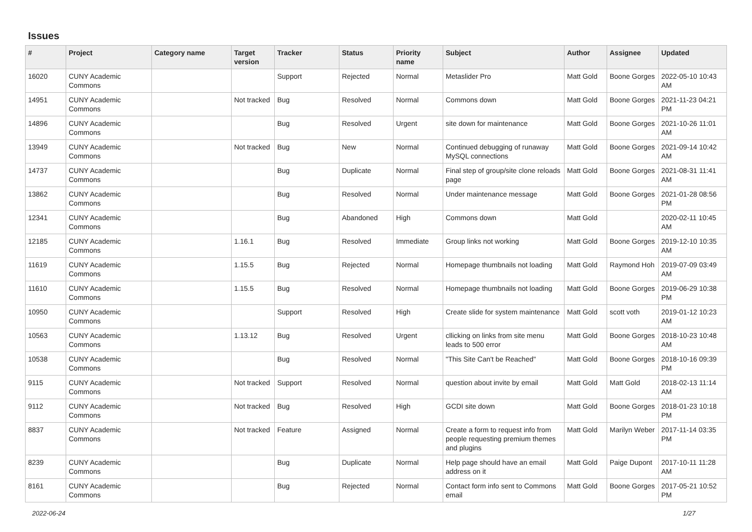Issues
| # | Project | Category name | Target version | Tracker | Status | Priority name | Subject | Author | Assignee | Updated |
| --- | --- | --- | --- | --- | --- | --- | --- | --- | --- | --- |
| 16020 | CUNY Academic Commons | | | Support | Rejected | Normal | Metaslider Pro | Matt Gold | Boone Gorges | 2022-05-10 10:43 AM |
| 14951 | CUNY Academic Commons | | Not tracked | Bug | Resolved | Normal | Commons down | Matt Gold | Boone Gorges | 2021-11-23 04:21 PM |
| 14896 | CUNY Academic Commons | | | Bug | Resolved | Urgent | site down for maintenance | Matt Gold | Boone Gorges | 2021-10-26 11:01 AM |
| 13949 | CUNY Academic Commons | | Not tracked | Bug | New | Normal | Continued debugging of runaway MySQL connections | Matt Gold | Boone Gorges | 2021-09-14 10:42 AM |
| 14737 | CUNY Academic Commons | | | Bug | Duplicate | Normal | Final step of group/site clone reloads page | Matt Gold | Boone Gorges | 2021-08-31 11:41 AM |
| 13862 | CUNY Academic Commons | | | Bug | Resolved | Normal | Under maintenance message | Matt Gold | Boone Gorges | 2021-01-28 08:56 PM |
| 12341 | CUNY Academic Commons | | | Bug | Abandoned | High | Commons down | Matt Gold | | 2020-02-11 10:45 AM |
| 12185 | CUNY Academic Commons | | 1.16.1 | Bug | Resolved | Immediate | Group links not working | Matt Gold | Boone Gorges | 2019-12-10 10:35 AM |
| 11619 | CUNY Academic Commons | | 1.15.5 | Bug | Rejected | Normal | Homepage thumbnails not loading | Matt Gold | Raymond Hoh | 2019-07-09 03:49 AM |
| 11610 | CUNY Academic Commons | | 1.15.5 | Bug | Resolved | Normal | Homepage thumbnails not loading | Matt Gold | Boone Gorges | 2019-06-29 10:38 PM |
| 10950 | CUNY Academic Commons | | | Support | Resolved | High | Create slide for system maintenance | Matt Gold | scott voth | 2019-01-12 10:23 AM |
| 10563 | CUNY Academic Commons | | 1.13.12 | Bug | Resolved | Urgent | cllicking on links from site menu leads to 500 error | Matt Gold | Boone Gorges | 2018-10-23 10:48 AM |
| 10538 | CUNY Academic Commons | | | Bug | Resolved | Normal | "This Site Can't be Reached" | Matt Gold | Boone Gorges | 2018-10-16 09:39 PM |
| 9115 | CUNY Academic Commons | | Not tracked | Support | Resolved | Normal | question about invite by email | Matt Gold | Matt Gold | 2018-02-13 11:14 AM |
| 9112 | CUNY Academic Commons | | Not tracked | Bug | Resolved | High | GCDI site down | Matt Gold | Boone Gorges | 2018-01-23 10:18 PM |
| 8837 | CUNY Academic Commons | | Not tracked | Feature | Assigned | Normal | Create a form to request info from people requesting premium themes and plugins | Matt Gold | Marilyn Weber | 2017-11-14 03:35 PM |
| 8239 | CUNY Academic Commons | | | Bug | Duplicate | Normal | Help page should have an email address on it | Matt Gold | Paige Dupont | 2017-10-11 11:28 AM |
| 8161 | CUNY Academic Commons | | | Bug | Rejected | Normal | Contact form info sent to Commons email | Matt Gold | Boone Gorges | 2017-05-21 10:52 PM |
2022-06-24 1/27